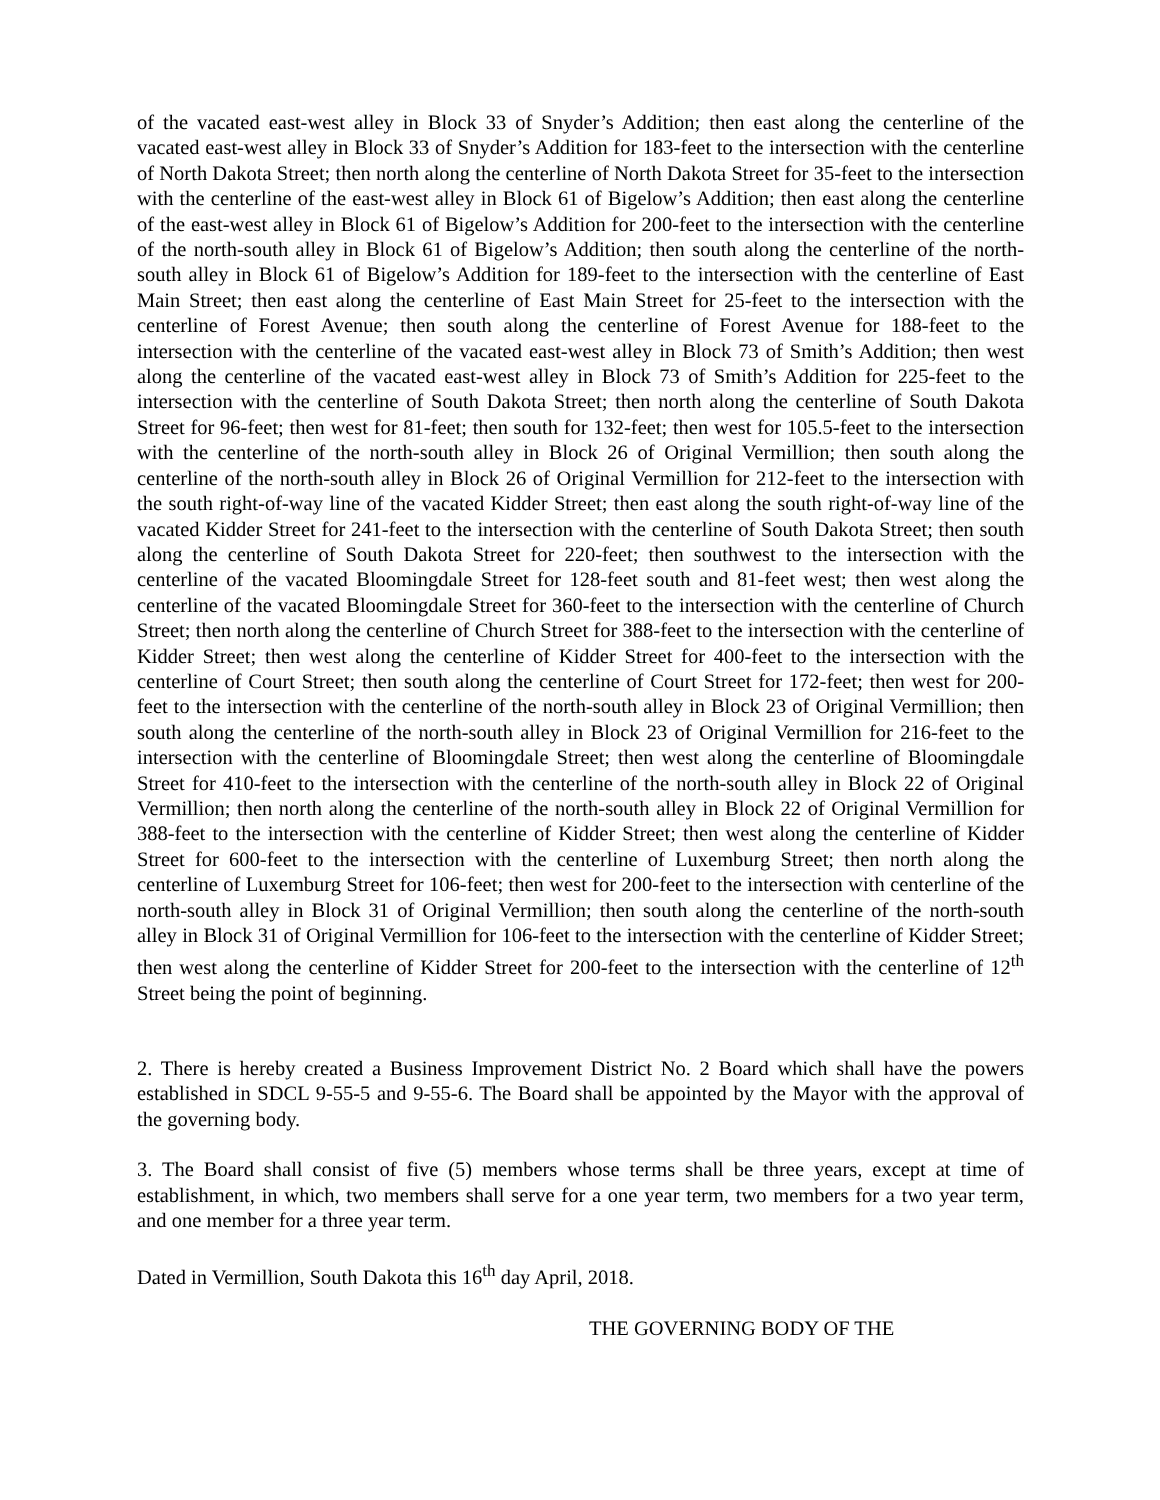of the vacated east-west alley in Block 33 of Snyder’s Addition; then east along the centerline of the vacated east-west alley in Block 33 of Snyder’s Addition for 183-feet to the intersection with the centerline of North Dakota Street; then north along the centerline of North Dakota Street for 35-feet to the intersection with the centerline of the east-west alley in Block 61 of Bigelow’s Addition; then east along the centerline of the east-west alley in Block 61 of Bigelow’s Addition for 200-feet to the intersection with the centerline of the north-south alley in Block 61 of Bigelow’s Addition; then south along the centerline of the north-south alley in Block 61 of Bigelow’s Addition for 189-feet to the intersection with the centerline of East Main Street; then east along the centerline of East Main Street for 25-feet to the intersection with the centerline of Forest Avenue; then south along the centerline of Forest Avenue for 188-feet to the intersection with the centerline of the vacated east-west alley in Block 73 of Smith’s Addition; then west along the centerline of the vacated east-west alley in Block 73 of Smith’s Addition for 225-feet to the intersection with the centerline of South Dakota Street; then north along the centerline of South Dakota Street for 96-feet; then west for 81-feet; then south for 132-feet; then west for 105.5-feet to the intersection with the centerline of the north-south alley in Block 26 of Original Vermillion; then south along the centerline of the north-south alley in Block 26 of Original Vermillion for 212-feet to the intersection with the south right-of-way line of the vacated Kidder Street; then east along the south right-of-way line of the vacated Kidder Street for 241-feet to the intersection with the centerline of South Dakota Street; then south along the centerline of South Dakota Street for 220-feet; then southwest to the intersection with the centerline of the vacated Bloomingdale Street for 128-feet south and 81-feet west; then west along the centerline of the vacated Bloomingdale Street for 360-feet to the intersection with the centerline of Church Street; then north along the centerline of Church Street for 388-feet to the intersection with the centerline of Kidder Street; then west along the centerline of Kidder Street for 400-feet to the intersection with the centerline of Court Street; then south along the centerline of Court Street for 172-feet; then west for 200-feet to the intersection with the centerline of the north-south alley in Block 23 of Original Vermillion; then south along the centerline of the north-south alley in Block 23 of Original Vermillion for 216-feet to the intersection with the centerline of Bloomingdale Street; then west along the centerline of Bloomingdale Street for 410-feet to the intersection with the centerline of the north-south alley in Block 22 of Original Vermillion; then north along the centerline of the north-south alley in Block 22 of Original Vermillion for 388-feet to the intersection with the centerline of Kidder Street; then west along the centerline of Kidder Street for 600-feet to the intersection with the centerline of Luxemburg Street; then north along the centerline of Luxemburg Street for 106-feet; then west for 200-feet to the intersection with centerline of the north-south alley in Block 31 of Original Vermillion; then south along the centerline of the north-south alley in Block 31 of Original Vermillion for 106-feet to the intersection with the centerline of Kidder Street; then west along the centerline of Kidder Street for 200-feet to the intersection with the centerline of 12<sup>th</sup> Street being the point of beginning.
2. There is hereby created a Business Improvement District No. 2 Board which shall have the powers established in SDCL 9-55-5 and 9-55-6. The Board shall be appointed by the Mayor with the approval of the governing body.
3. The Board shall consist of five (5) members whose terms shall be three years, except at time of establishment, in which, two members shall serve for a one year term, two members for a two year term, and one member for a three year term.
Dated in Vermillion, South Dakota this 16<sup>th</sup> day April, 2018.
THE GOVERNING BODY OF THE